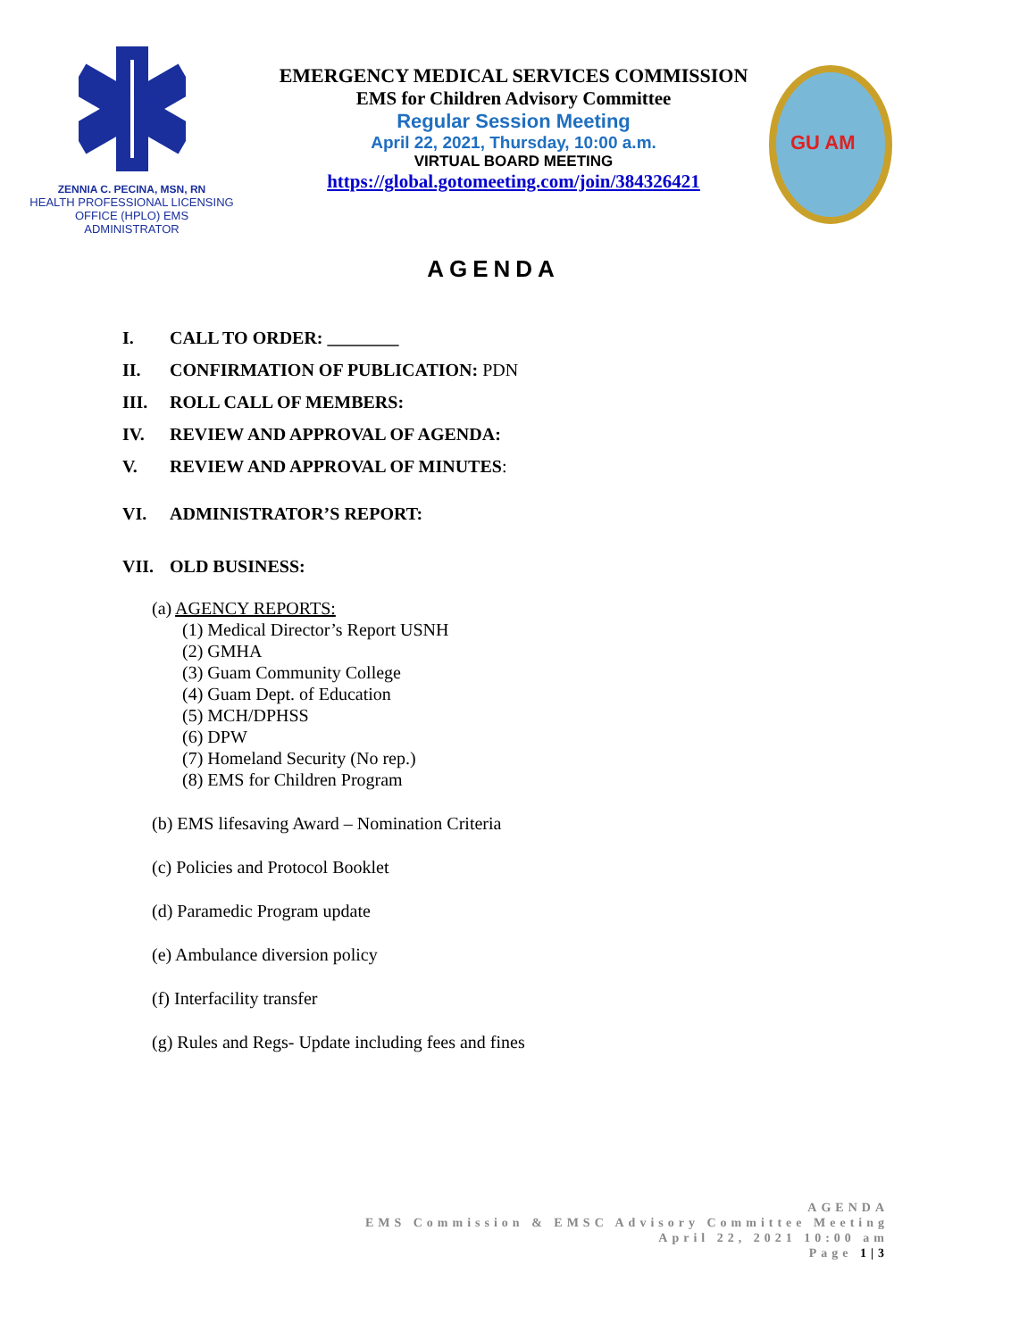ZENNIA C. PECINA, MSN, RN
HEALTH PROFESSIONAL LICENSING
OFFICE (HPLO) EMS
ADMINISTRATOR
EMERGENCY MEDICAL SERVICES COMMISSION
EMS for Children Advisory Committee
Regular Session Meeting
April 22, 2021, Thursday, 10:00 a.m.
VIRTUAL BOARD MEETING
https://global.gotomeeting.com/join/384326421
GU AM
AGENDA
I. CALL TO ORDER: ________
II. CONFIRMATION OF PUBLICATION: PDN
III. ROLL CALL OF MEMBERS:
IV. REVIEW AND APPROVAL OF AGENDA:
V. REVIEW AND APPROVAL OF MINUTES:
VI. ADMINISTRATOR’S REPORT:
VII. OLD BUSINESS:
(a) AGENCY REPORTS:
(1) Medical Director’s Report USNH
(2) GMHA
(3) Guam Community College
(4) Guam Dept. of Education
(5) MCH/DPHSS
(6) DPW
(7) Homeland Security (No rep.)
(8) EMS for Children Program
(b) EMS lifesaving Award – Nomination Criteria
(c) Policies and Protocol Booklet
(d) Paramedic Program update
(e) Ambulance diversion policy
(f) Interfacility transfer
(g) Rules and Regs- Update including fees and fines
AGENDA
EMS Commission & EMSC Advisory Committee Meeting
April 22, 2021 10:00 am
Page 1|3